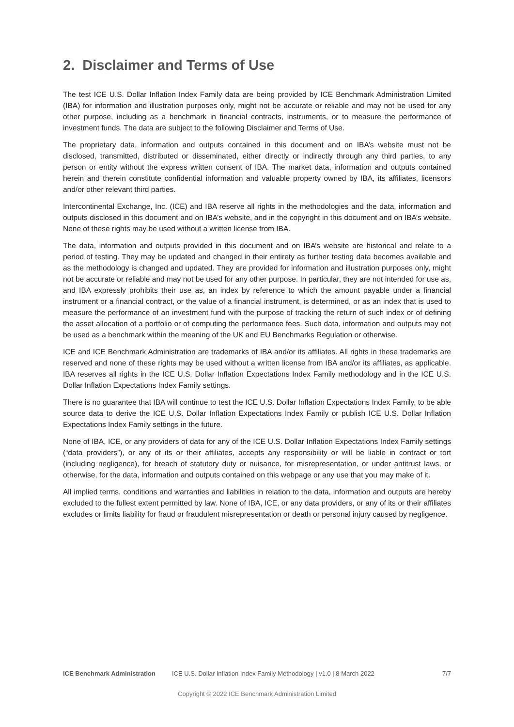2. Disclaimer and Terms of Use
The test ICE U.S. Dollar Inflation Index Family data are being provided by ICE Benchmark Administration Limited (IBA) for information and illustration purposes only, might not be accurate or reliable and may not be used for any other purpose, including as a benchmark in financial contracts, instruments, or to measure the performance of investment funds. The data are subject to the following Disclaimer and Terms of Use.
The proprietary data, information and outputs contained in this document and on IBA’s website must not be disclosed, transmitted, distributed or disseminated, either directly or indirectly through any third parties, to any person or entity without the express written consent of IBA. The market data, information and outputs contained herein and therein constitute confidential information and valuable property owned by IBA, its affiliates, licensors and/or other relevant third parties.
Intercontinental Exchange, Inc. (ICE) and IBA reserve all rights in the methodologies and the data, information and outputs disclosed in this document and on IBA’s website, and in the copyright in this document and on IBA’s website. None of these rights may be used without a written license from IBA.
The data, information and outputs provided in this document and on IBA’s website are historical and relate to a period of testing. They may be updated and changed in their entirety as further testing data becomes available and as the methodology is changed and updated. They are provided for information and illustration purposes only, might not be accurate or reliable and may not be used for any other purpose. In particular, they are not intended for use as, and IBA expressly prohibits their use as, an index by reference to which the amount payable under a financial instrument or a financial contract, or the value of a financial instrument, is determined, or as an index that is used to measure the performance of an investment fund with the purpose of tracking the return of such index or of defining the asset allocation of a portfolio or of computing the performance fees. Such data, information and outputs may not be used as a benchmark within the meaning of the UK and EU Benchmarks Regulation or otherwise.
ICE and ICE Benchmark Administration are trademarks of IBA and/or its affiliates. All rights in these trademarks are reserved and none of these rights may be used without a written license from IBA and/or its affiliates, as applicable. IBA reserves all rights in the ICE U.S. Dollar Inflation Expectations Index Family methodology and in the ICE U.S. Dollar Inflation Expectations Index Family settings.
There is no guarantee that IBA will continue to test the ICE U.S. Dollar Inflation Expectations Index Family, to be able source data to derive the ICE U.S. Dollar Inflation Expectations Index Family or publish ICE U.S. Dollar Inflation Expectations Index Family settings in the future.
None of IBA, ICE, or any providers of data for any of the ICE U.S. Dollar Inflation Expectations Index Family settings (“data providers”), or any of its or their affiliates, accepts any responsibility or will be liable in contract or tort (including negligence), for breach of statutory duty or nuisance, for misrepresentation, or under antitrust laws, or otherwise, for the data, information and outputs contained on this webpage or any use that you may make of it.
All implied terms, conditions and warranties and liabilities in relation to the data, information and outputs are hereby excluded to the fullest extent permitted by law. None of IBA, ICE, or any data providers, or any of its or their affiliates excludes or limits liability for fraud or fraudulent misrepresentation or death or personal injury caused by negligence.
ICE Benchmark Administration ICE U.S. Dollar Inflation Index Family Methodology | v1.0 | 8 March 2022 7/7
Copyright © 2022 ICE Benchmark Administration Limited